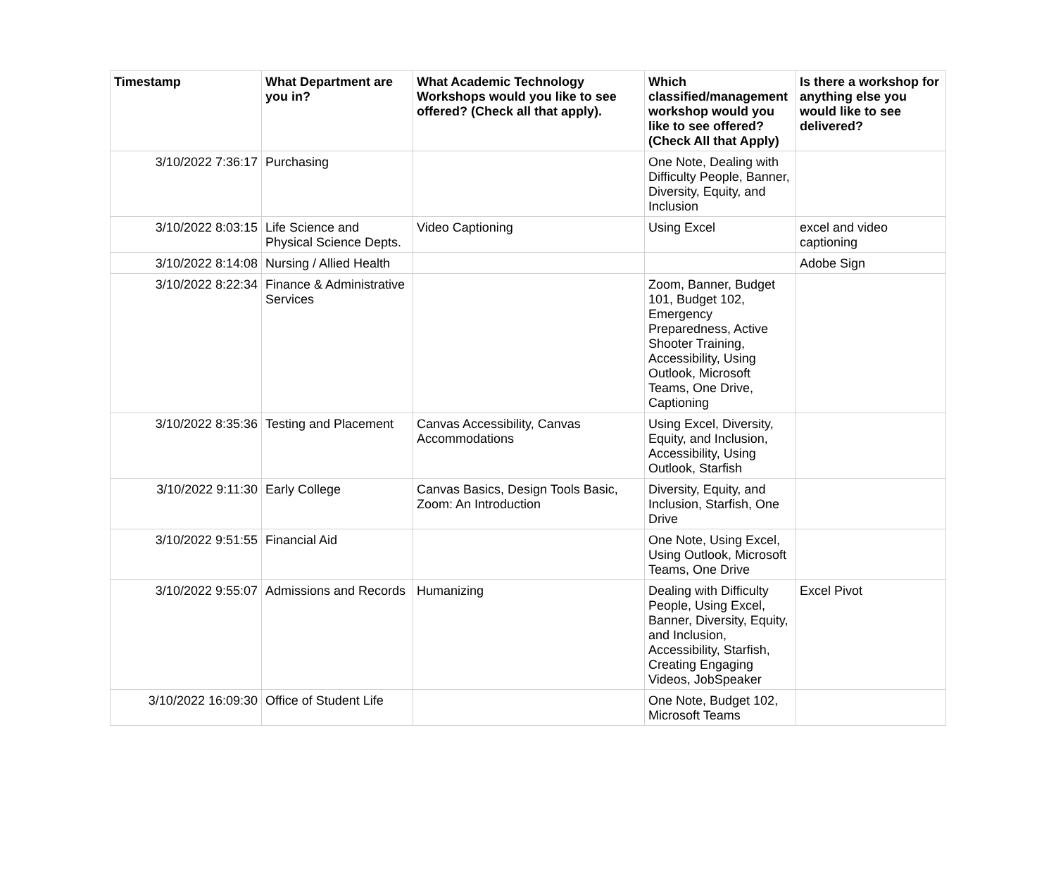| Timestamp | What Department are you in? | What Academic Technology Workshops would you like to see offered? (Check all that apply). | Which classified/management workshop would you like to see offered? (Check All that Apply) | Is there a workshop for anything else you would like to see delivered? |
| --- | --- | --- | --- | --- |
| 3/10/2022 7:36:17 | Purchasing | | One Note, Dealing with Difficulty People, Banner, Diversity, Equity, and Inclusion | |
| 3/10/2022 8:03:15 | Life Science and Physical Science Depts. | Video Captioning | Using Excel | excel and video captioning |
| 3/10/2022 8:14:08 | Nursing / Allied Health | | | Adobe Sign |
| 3/10/2022 8:22:34 | Finance & Administrative Services | | Zoom, Banner, Budget 101, Budget 102, Emergency Preparedness, Active Shooter Training, Accessibility, Using Outlook, Microsoft Teams, One Drive, Captioning | |
| 3/10/2022 8:35:36 | Testing and Placement | Canvas Accessibility, Canvas Accommodations | Using Excel, Diversity, Equity, and Inclusion, Accessibility, Using Outlook, Starfish | |
| 3/10/2022 9:11:30 | Early College | Canvas Basics, Design Tools Basic, Zoom: An Introduction | Diversity, Equity, and Inclusion, Starfish, One Drive | |
| 3/10/2022 9:51:55 | Financial Aid | | One Note, Using Excel, Using Outlook, Microsoft Teams, One Drive | |
| 3/10/2022 9:55:07 | Admissions and Records | Humanizing | Dealing with Difficulty People, Using Excel, Banner, Diversity, Equity, and Inclusion, Accessibility, Starfish, Creating Engaging Videos, JobSpeaker | Excel Pivot |
| 3/10/2022 16:09:30 | Office of Student Life | | One Note, Budget 102, Microsoft Teams | |